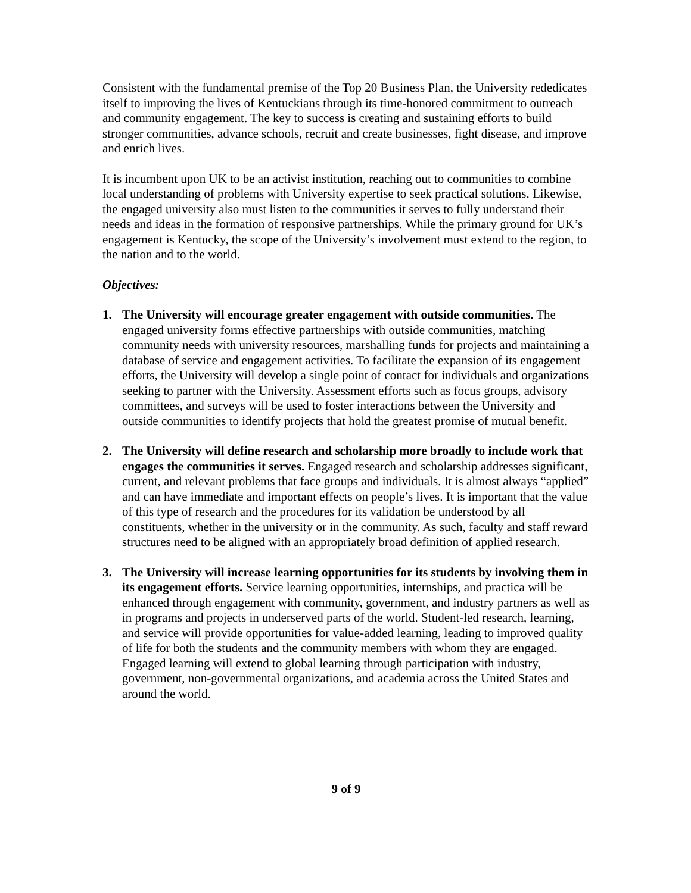Consistent with the fundamental premise of the Top 20 Business Plan, the University rededicates itself to improving the lives of Kentuckians through its time-honored commitment to outreach and community engagement. The key to success is creating and sustaining efforts to build stronger communities, advance schools, recruit and create businesses, fight disease, and improve and enrich lives.
It is incumbent upon UK to be an activist institution, reaching out to communities to combine local understanding of problems with University expertise to seek practical solutions. Likewise, the engaged university also must listen to the communities it serves to fully understand their needs and ideas in the formation of responsive partnerships. While the primary ground for UK’s engagement is Kentucky, the scope of the University’s involvement must extend to the region, to the nation and to the world.
Objectives:
1. The University will encourage greater engagement with outside communities. The engaged university forms effective partnerships with outside communities, matching community needs with university resources, marshalling funds for projects and maintaining a database of service and engagement activities. To facilitate the expansion of its engagement efforts, the University will develop a single point of contact for individuals and organizations seeking to partner with the University. Assessment efforts such as focus groups, advisory committees, and surveys will be used to foster interactions between the University and outside communities to identify projects that hold the greatest promise of mutual benefit.
2. The University will define research and scholarship more broadly to include work that engages the communities it serves. Engaged research and scholarship addresses significant, current, and relevant problems that face groups and individuals. It is almost always “applied” and can have immediate and important effects on people’s lives. It is important that the value of this type of research and the procedures for its validation be understood by all constituents, whether in the university or in the community. As such, faculty and staff reward structures need to be aligned with an appropriately broad definition of applied research.
3. The University will increase learning opportunities for its students by involving them in its engagement efforts. Service learning opportunities, internships, and practica will be enhanced through engagement with community, government, and industry partners as well as in programs and projects in underserved parts of the world. Student-led research, learning, and service will provide opportunities for value-added learning, leading to improved quality of life for both the students and the community members with whom they are engaged. Engaged learning will extend to global learning through participation with industry, government, non-governmental organizations, and academia across the United States and around the world.
9 of 9